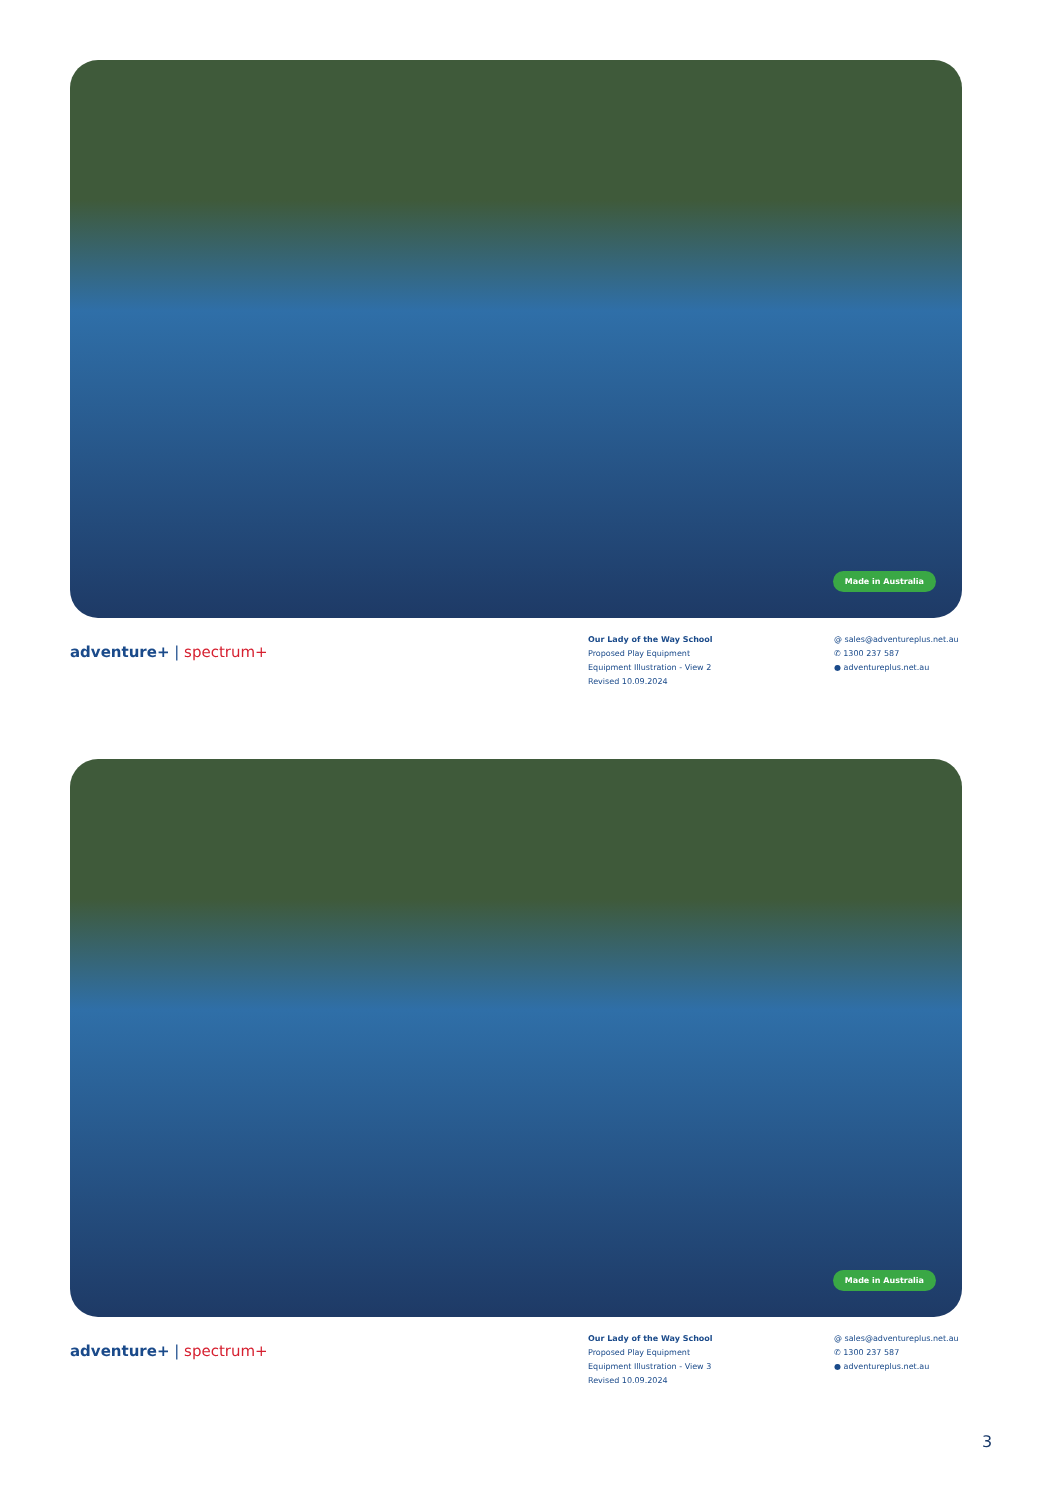Made in Australia
adventure+ | spectrum+
Our Lady of the Way School
Proposed Play Equipment
Equipment Illustration - View 2
Revised 10.09.2024
@ sales@adventureplus.net.au
✆ 1300 237 587
● adventureplus.net.au
Made in Australia
adventure+ | spectrum+
Our Lady of the Way School
Proposed Play Equipment
Equipment Illustration - View 3
Revised 10.09.2024
@ sales@adventureplus.net.au
✆ 1300 237 587
● adventureplus.net.au
3